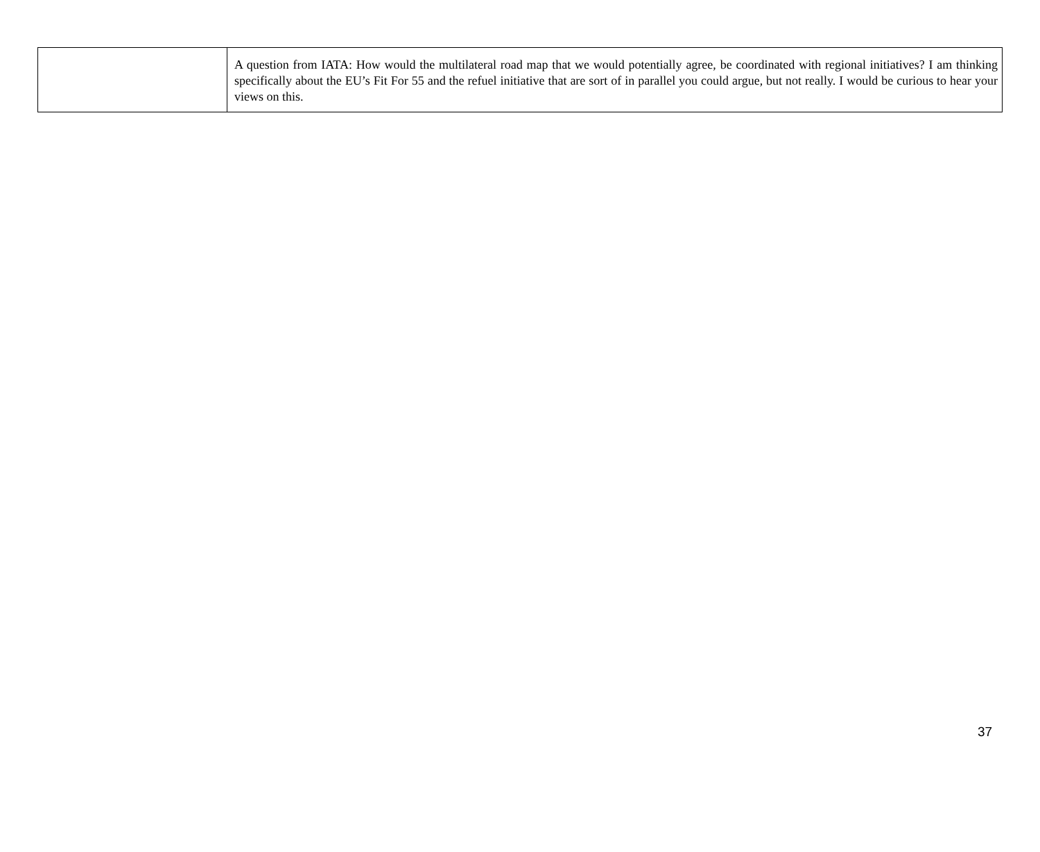| | A question from IATA: How would the multilateral road map that we would potentially agree, be coordinated with regional initiatives? I am thinking specifically about the EU’s Fit For 55 and the refuel initiative that are sort of in parallel you could argue, but not really. I would be curious to hear your views on this. |
37